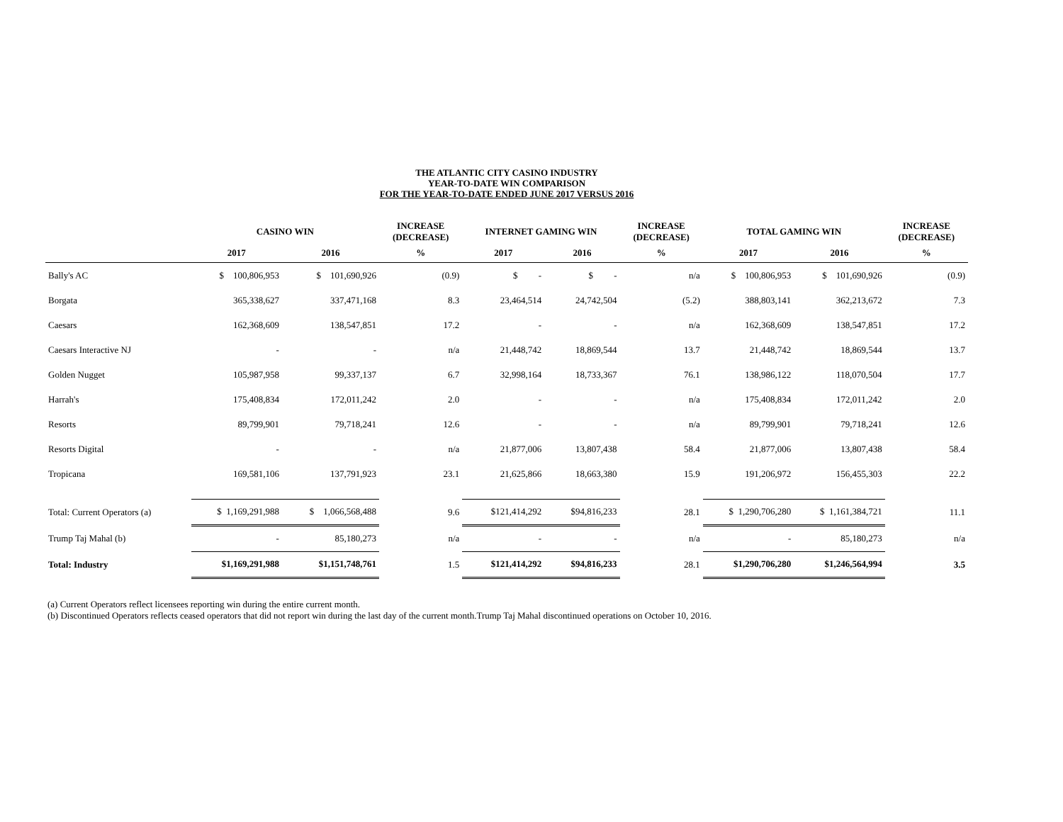THE ATLANTIC CITY CASINO INDUSTRY
YEAR-TO-DATE WIN COMPARISON
FOR THE YEAR-TO-DATE ENDED JUNE 2017 VERSUS 2016
| | CASINO WIN | | INCREASE (DECREASE) | INTERNET GAMING WIN | | INCREASE (DECREASE) | TOTAL GAMING WIN | | INCREASE (DECREASE) |
| --- | --- | --- | --- | --- | --- | --- | --- | --- | --- |
| | 2017 | 2016 | % | 2017 | 2016 | % | 2017 | 2016 | % |
| Bally's AC | $ 100,806,953 | $ 101,690,926 | (0.9) | $ - | $ - | n/a | $ 100,806,953 | $ 101,690,926 | (0.9) |
| Borgata | 365,338,627 | 337,471,168 | 8.3 | 23,464,514 | 24,742,504 | (5.2) | 388,803,141 | 362,213,672 | 7.3 |
| Caesars | 162,368,609 | 138,547,851 | 17.2 | - | - | n/a | 162,368,609 | 138,547,851 | 17.2 |
| Caesars Interactive NJ | - | - | n/a | 21,448,742 | 18,869,544 | 13.7 | 21,448,742 | 18,869,544 | 13.7 |
| Golden Nugget | 105,987,958 | 99,337,137 | 6.7 | 32,998,164 | 18,733,367 | 76.1 | 138,986,122 | 118,070,504 | 17.7 |
| Harrah's | 175,408,834 | 172,011,242 | 2.0 | - | - | n/a | 175,408,834 | 172,011,242 | 2.0 |
| Resorts | 89,799,901 | 79,718,241 | 12.6 | - | - | n/a | 89,799,901 | 79,718,241 | 12.6 |
| Resorts Digital | - | - | n/a | 21,877,006 | 13,807,438 | 58.4 | 21,877,006 | 13,807,438 | 58.4 |
| Tropicana | 169,581,106 | 137,791,923 | 23.1 | 21,625,866 | 18,663,380 | 15.9 | 191,206,972 | 156,455,303 | 22.2 |
| Total: Current Operators (a) | $ 1,169,291,988 | $ 1,066,568,488 | 9.6 | $121,414,292 | $94,816,233 | 28.1 | $ 1,290,706,280 | $ 1,161,384,721 | 11.1 |
| Trump Taj Mahal (b) | - | 85,180,273 | n/a | - | - | n/a | - | 85,180,273 | n/a |
| Total: Industry | $1,169,291,988 | $1,151,748,761 | 1.5 | $121,414,292 | $94,816,233 | 28.1 | $1,290,706,280 | $1,246,564,994 | 3.5 |
(a) Current Operators reflect licensees reporting win during the entire current month.
(b) Discontinued Operators reflects ceased operators that did not report win during the last day of the current month.Trump Taj Mahal discontinued operations on October 10, 2016.